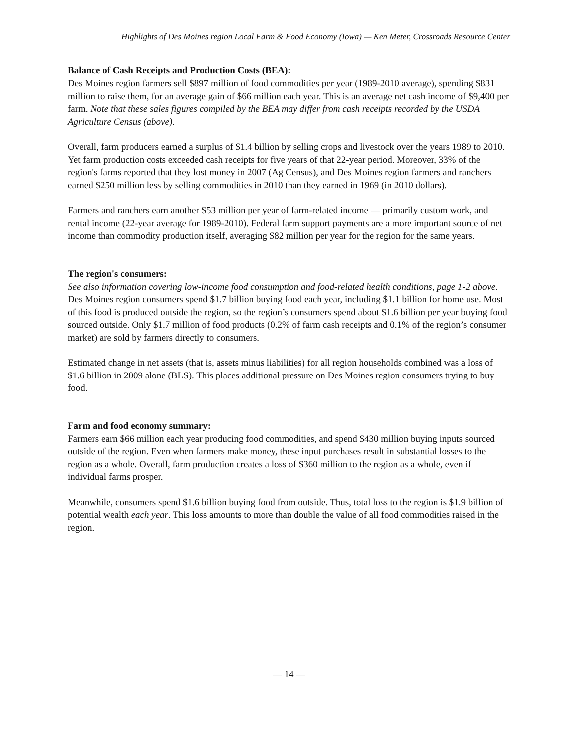Highlights of Des Moines region Local Farm & Food Economy (Iowa) — Ken Meter, Crossroads Resource Center
Balance of Cash Receipts and Production Costs (BEA):
Des Moines region farmers sell $897 million of food commodities per year (1989-2010 average), spending $831 million to raise them, for an average gain of $66 million each year. This is an average net cash income of $9,400 per farm. Note that these sales figures compiled by the BEA may differ from cash receipts recorded by the USDA Agriculture Census (above).
Overall, farm producers earned a surplus of $1.4 billion by selling crops and livestock over the years 1989 to 2010. Yet farm production costs exceeded cash receipts for five years of that 22-year period. Moreover, 33% of the region's farms reported that they lost money in 2007 (Ag Census), and Des Moines region farmers and ranchers earned $250 million less by selling commodities in 2010 than they earned in 1969 (in 2010 dollars).
Farmers and ranchers earn another $53 million per year of farm-related income — primarily custom work, and rental income (22-year average for 1989-2010). Federal farm support payments are a more important source of net income than commodity production itself, averaging $82 million per year for the region for the same years.
The region's consumers:
See also information covering low-income food consumption and food-related health conditions, page 1-2 above.
Des Moines region consumers spend $1.7 billion buying food each year, including $1.1 billion for home use. Most of this food is produced outside the region, so the region’s consumers spend about $1.6 billion per year buying food sourced outside. Only $1.7 million of food products (0.2% of farm cash receipts and 0.1% of the region’s consumer market) are sold by farmers directly to consumers.
Estimated change in net assets (that is, assets minus liabilities) for all region households combined was a loss of $1.6 billion in 2009 alone (BLS). This places additional pressure on Des Moines region consumers trying to buy food.
Farm and food economy summary:
Farmers earn $66 million each year producing food commodities, and spend $430 million buying inputs sourced outside of the region. Even when farmers make money, these input purchases result in substantial losses to the region as a whole. Overall, farm production creates a loss of $360 million to the region as a whole, even if individual farms prosper.
Meanwhile, consumers spend $1.6 billion buying food from outside. Thus, total loss to the region is $1.9 billion of potential wealth each year. This loss amounts to more than double the value of all food commodities raised in the region.
— 14 —